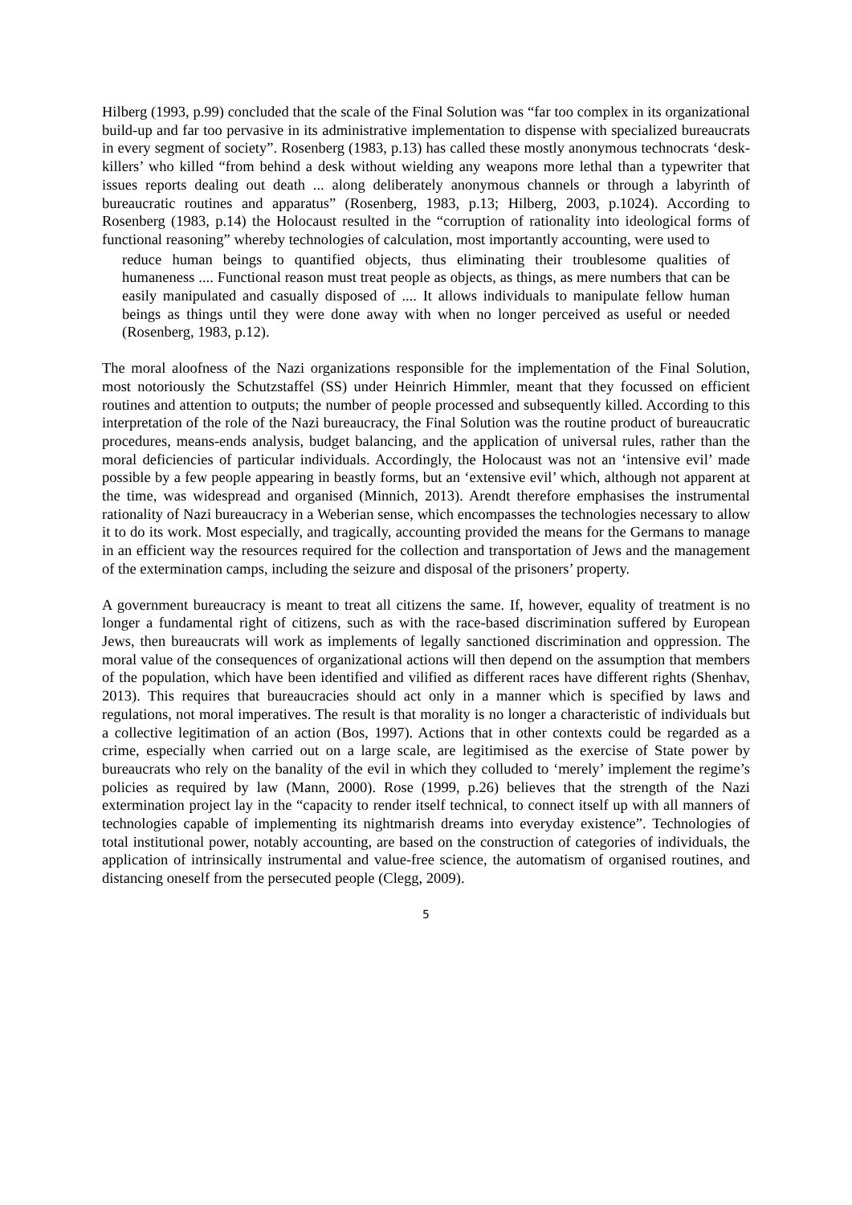Hilberg (1993, p.99) concluded that the scale of the Final Solution was “far too complex in its organizational build-up and far too pervasive in its administrative implementation to dispense with specialized bureaucrats in every segment of society”. Rosenberg (1983, p.13) has called these mostly anonymous technocrats ‘desk-killers’ who killed “from behind a desk without wielding any weapons more lethal than a typewriter that issues reports dealing out death ... along deliberately anonymous channels or through a labyrinth of bureaucratic routines and apparatus” (Rosenberg, 1983, p.13; Hilberg, 2003, p.1024). According to Rosenberg (1983, p.14) the Holocaust resulted in the “corruption of rationality into ideological forms of functional reasoning” whereby technologies of calculation, most importantly accounting, were used to
reduce human beings to quantified objects, thus eliminating their troublesome qualities of humaneness .... Functional reason must treat people as objects, as things, as mere numbers that can be easily manipulated and casually disposed of .... It allows individuals to manipulate fellow human beings as things until they were done away with when no longer perceived as useful or needed (Rosenberg, 1983, p.12).
The moral aloofness of the Nazi organizations responsible for the implementation of the Final Solution, most notoriously the Schutzstaffel (SS) under Heinrich Himmler, meant that they focussed on efficient routines and attention to outputs; the number of people processed and subsequently killed. According to this interpretation of the role of the Nazi bureaucracy, the Final Solution was the routine product of bureaucratic procedures, means-ends analysis, budget balancing, and the application of universal rules, rather than the moral deficiencies of particular individuals. Accordingly, the Holocaust was not an ‘intensive evil’ made possible by a few people appearing in beastly forms, but an ‘extensive evil’ which, although not apparent at the time, was widespread and organised (Minnich, 2013). Arendt therefore emphasises the instrumental rationality of Nazi bureaucracy in a Weberian sense, which encompasses the technologies necessary to allow it to do its work. Most especially, and tragically, accounting provided the means for the Germans to manage in an efficient way the resources required for the collection and transportation of Jews and the management of the extermination camps, including the seizure and disposal of the prisoners’ property.
A government bureaucracy is meant to treat all citizens the same. If, however, equality of treatment is no longer a fundamental right of citizens, such as with the race-based discrimination suffered by European Jews, then bureaucrats will work as implements of legally sanctioned discrimination and oppression. The moral value of the consequences of organizational actions will then depend on the assumption that members of the population, which have been identified and vilified as different races have different rights (Shenhav, 2013). This requires that bureaucracies should act only in a manner which is specified by laws and regulations, not moral imperatives. The result is that morality is no longer a characteristic of individuals but a collective legitimation of an action (Bos, 1997). Actions that in other contexts could be regarded as a crime, especially when carried out on a large scale, are legitimised as the exercise of State power by bureaucrats who rely on the banality of the evil in which they colluded to ‘merely’ implement the regime’s policies as required by law (Mann, 2000). Rose (1999, p.26) believes that the strength of the Nazi extermination project lay in the “capacity to render itself technical, to connect itself up with all manners of technologies capable of implementing its nightmarish dreams into everyday existence”. Technologies of total institutional power, notably accounting, are based on the construction of categories of individuals, the application of intrinsically instrumental and value-free science, the automatism of organised routines, and distancing oneself from the persecuted people (Clegg, 2009).
5